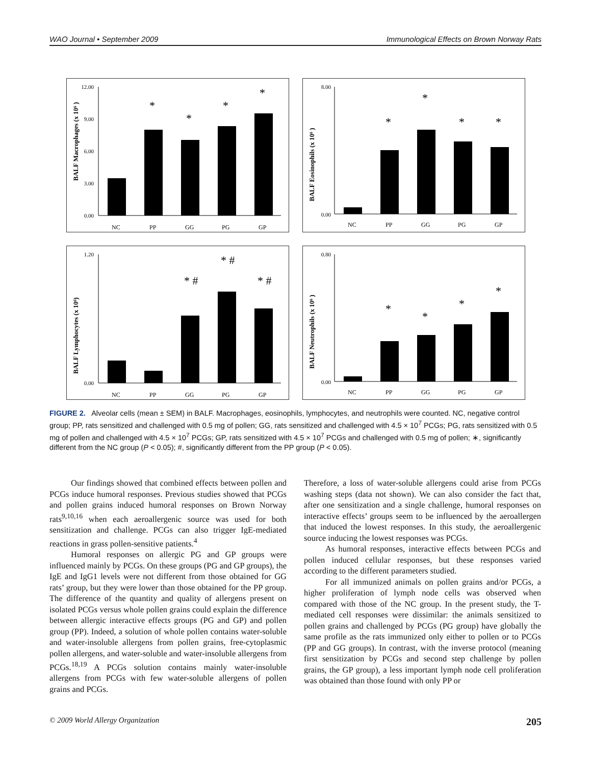WAO Journal • September 2009 Immunological Effects on Brown Norway Rats
BALF Macrophages (x 10⁶ )
12.00
9.00
6.00
3.00
0.00
NC
PP
GG
PG
GP
*
*
*
*
BALF Eosinophils (x 10⁶ )
8.00
0.00
NC
PP
GG
PG
GP
*
*
*
*
BALF Lymphocytes (x 10⁶)
1.20
0.00
NC
PP
GG
PG
GP
* #
* #
* #
BALF Neutrophils (x 10⁶ )
0.80
0.00
NC
PP
GG
PG
GP
*
*
*
*
FIGURE 2. Alveolar cells (mean ± SEM) in BALF. Macrophages, eosinophils, lymphocytes, and neutrophils were counted. NC, negative control group; PP, rats sensitized and challenged with 0.5 mg of pollen; GG, rats sensitized and challenged with 4.5 × 10<sup>7</sup> PCGs; PG, rats sensitized with 0.5 mg of pollen and challenged with 4.5 × 10<sup>7</sup> PCGs; GP, rats sensitized with 4.5 × 10<sup>7</sup> PCGs and challenged with 0.5 mg of pollen; ∗, significantly different from the NC group (P < 0.05); #, significantly different from the PP group (P < 0.05).
Our findings showed that combined effects between pollen and PCGs induce humoral responses. Previous studies showed that PCGs and pollen grains induced humoral responses on Brown Norway rats<sup>9,10,16</sup> when each aeroallergenic source was used for both sensitization and challenge. PCGs can also trigger IgE-mediated reactions in grass pollen-sensitive patients.<sup>4</sup>
Humoral responses on allergic PG and GP groups were influenced mainly by PCGs. On these groups (PG and GP groups), the IgE and IgG1 levels were not different from those obtained for GG rats’ group, but they were lower than those obtained for the PP group. The difference of the quantity and quality of allergens present on isolated PCGs versus whole pollen grains could explain the difference between allergic interactive effects groups (PG and GP) and pollen group (PP). Indeed, a solution of whole pollen contains water-soluble and water-insoluble allergens from pollen grains, free-cytoplasmic pollen allergens, and water-soluble and water-insoluble allergens from PCGs.<sup>18,19</sup> A PCGs solution contains mainly water-insoluble allergens from PCGs with few water-soluble allergens of pollen grains and PCGs.
Therefore, a loss of water-soluble allergens could arise from PCGs washing steps (data not shown). We can also consider the fact that, after one sensitization and a single challenge, humoral responses on interactive effects’ groups seem to be influenced by the aeroallergen that induced the lowest responses. In this study, the aeroallergenic source inducing the lowest responses was PCGs.
As humoral responses, interactive effects between PCGs and pollen induced cellular responses, but these responses varied according to the different parameters studied.
For all immunized animals on pollen grains and/or PCGs, a higher proliferation of lymph node cells was observed when compared with those of the NC group. In the present study, the T-mediated cell responses were dissimilar: the animals sensitized to pollen grains and challenged by PCGs (PG group) have globally the same profile as the rats immunized only either to pollen or to PCGs (PP and GG groups). In contrast, with the inverse protocol (meaning first sensitization by PCGs and second step challenge by pollen grains, the GP group), a less important lymph node cell proliferation was obtained than those found with only PP or
© 2009 World Allergy Organization 205